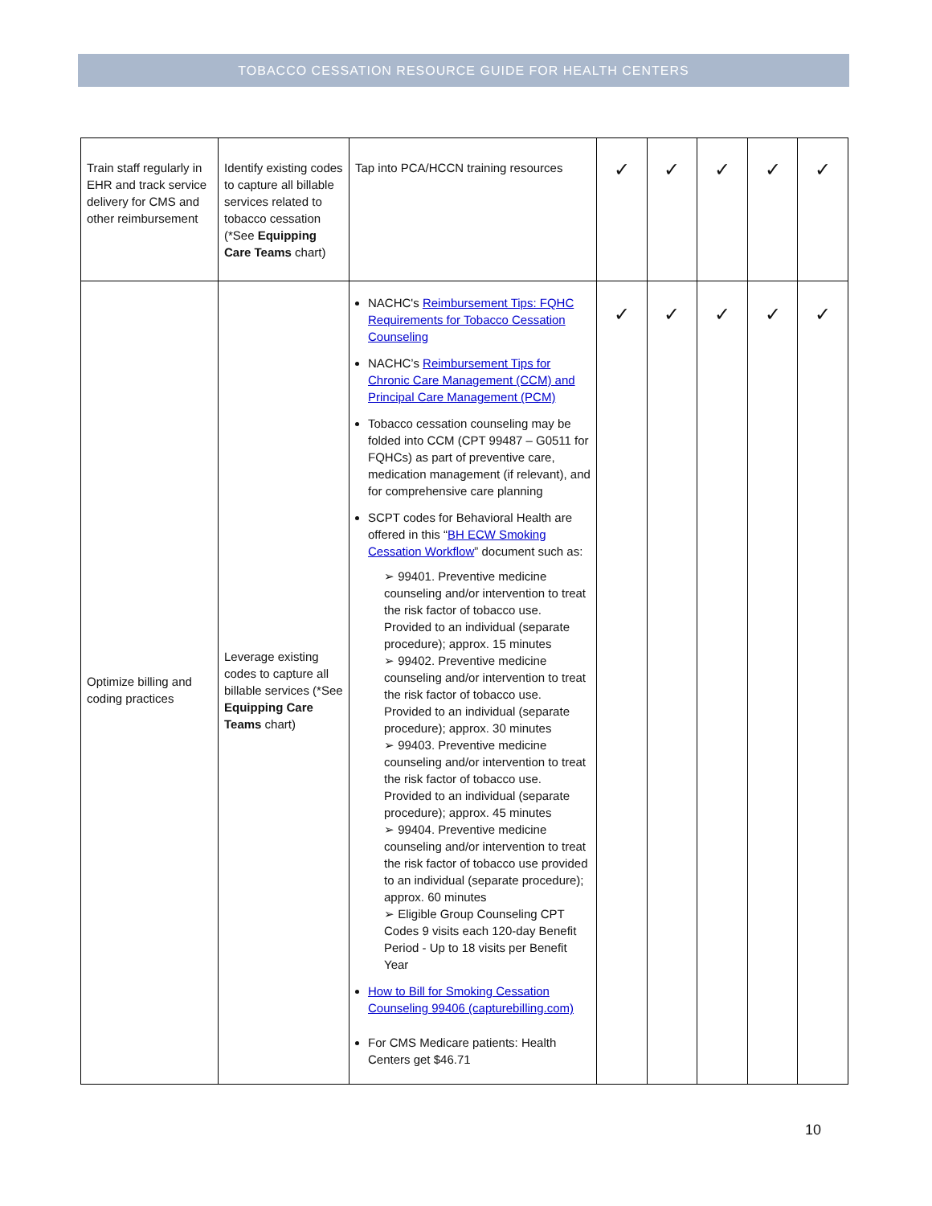TOBACCO CESSATION RESOURCE GUIDE FOR HEALTH CENTERS
| Train staff regularly in EHR and track service delivery for CMS and other reimbursement | Identify existing codes to capture all billable services related to tobacco cessation (*See Equipping Care Teams chart) | Tap into PCA/HCCN training resources | ✓ | ✓ | ✓ | ✓ | ✓ |
| Optimize billing and coding practices | Leverage existing codes to capture all billable services (*See Equipping Care Teams chart) | NACHC's Reimbursement Tips: FQHC Requirements for Tobacco Cessation Counseling NACHC’s Reimbursement Tips for Chronic Care Management (CCM) and Principal Care Management (PCM) Tobacco cessation counseling may be folded into CCM (CPT 99487 – G0511 for FQHCs) as part of preventive care, medication management (if relevant), and for comprehensive care planning SCPT codes for Behavioral Health are offered in this “ BH ECW Smoking Cessation Workflow ” document such as: ➢ 99401. Preventive medicine counseling and/or intervention to treat the risk factor of tobacco use. Provided to an individual (separate procedure); approx. 15 minutes ➢ 99402. Preventive medicine counseling and/or intervention to treat the risk factor of tobacco use. Provided to an individual (separate procedure); approx. 30 minutes ➢ 99403. Preventive medicine counseling and/or intervention to treat the risk factor of tobacco use. Provided to an individual (separate procedure); approx. 45 minutes ➢ 99404. Preventive medicine counseling and/or intervention to treat the risk factor of tobacco use provided to an individual (separate procedure); approx. 60 minutes ➢ Eligible Group Counseling CPT Codes 9 visits each 120-day Benefit Period - Up to 18 visits per Benefit Year How to Bill for Smoking Cessation Counseling 99406 (capturebilling.com) For CMS Medicare patients: Health Centers get $46.71 | ✓ | ✓ | ✓ | ✓ | ✓ |
10